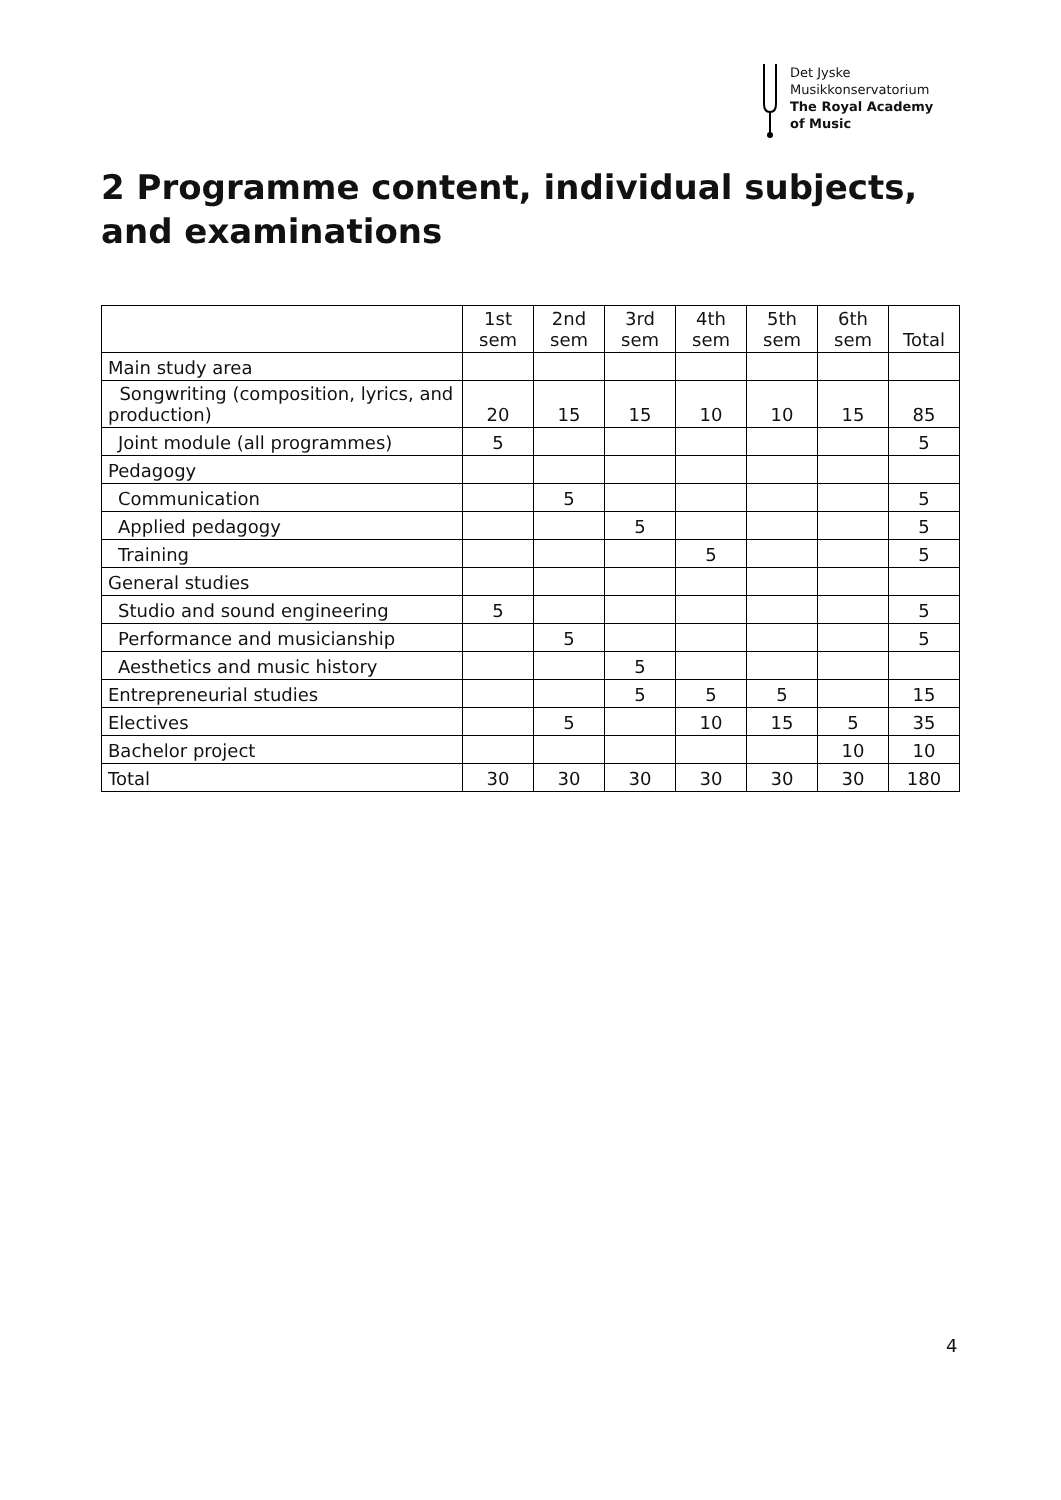Det Jyske
Musikkonservatorium
The Royal Academy
of Music
2 Programme content, individual subjects, and examinations
| | 1st sem | 2nd sem | 3rd sem | 4th sem | 5th sem | 6th sem | Total |
| Main study area | | | | | | | |
| Songwriting (composition, lyrics, and production) | 20 | 15 | 15 | 10 | 10 | 15 | 85 |
| Joint module (all programmes) | 5 | | | | | | 5 |
| Pedagogy | | | | | | | |
| Communication | | 5 | | | | | 5 |
| Applied pedagogy | | | 5 | | | | 5 |
| Training | | | | 5 | | | 5 |
| General studies | | | | | | | |
| Studio and sound engineering | 5 | | | | | | 5 |
| Performance and musicianship | | 5 | | | | | 5 |
| Aesthetics and music history | | | 5 | | | | |
| Entrepreneurial studies | | | 5 | 5 | 5 | | 15 |
| Electives | | 5 | | 10 | 15 | 5 | 35 |
| Bachelor project | | | | | | 10 | 10 |
| Total | 30 | 30 | 30 | 30 | 30 | 30 | 180 |
4